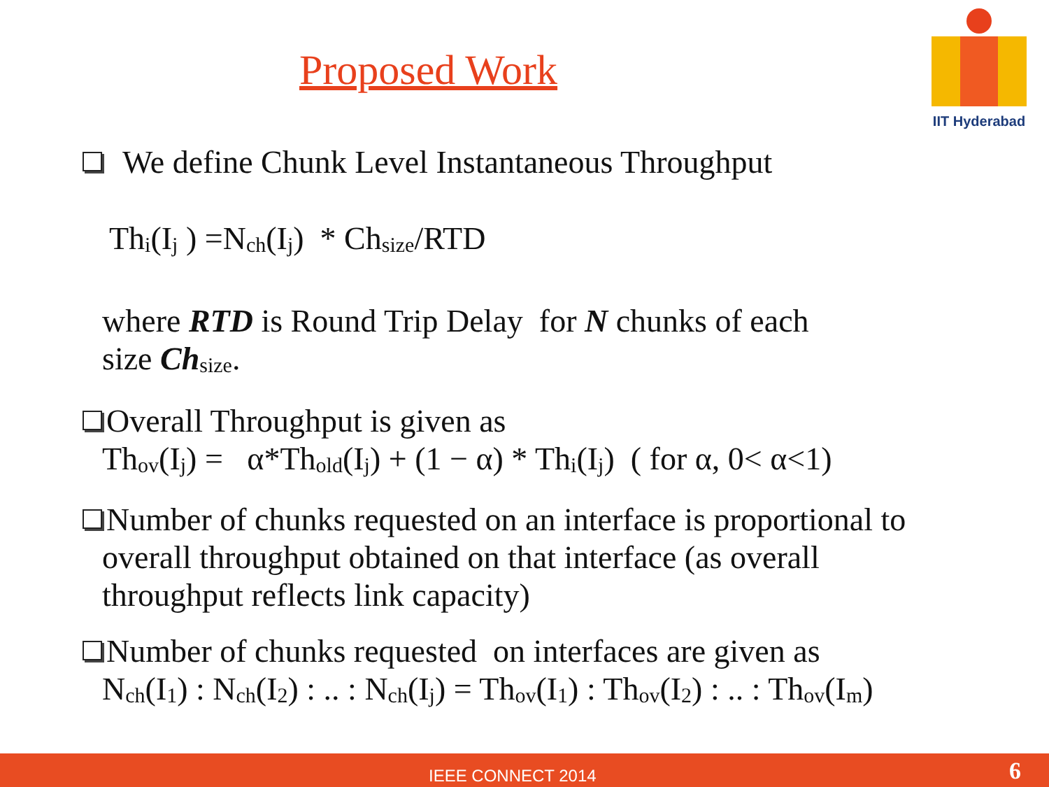Proposed Work
IIT Hyderabad
We define Chunk Level Instantaneous Throughput
Th<sub>i</sub>(I<sub>j</sub> ) =N<sub>ch</sub>(I<sub>j</sub>) * Ch<sub>size</sub>/RTD
where RTD is Round Trip Delay for N chunks of each
size Ch<sub>size</sub>.
Overall Throughput is given as
Th<sub>ov</sub>(I<sub>j</sub>) = α*Th<sub>old</sub>(I<sub>j</sub>) + (1 − α) * Th<sub>i</sub>(I<sub>j</sub>) ( for α, 0< α<1)
Number of chunks requested on an interface is proportional to
overall throughput obtained on that interface (as overall
throughput reflects link capacity)
Number of chunks requested on interfaces are given as
N<sub>ch</sub>(I<sub>1</sub>) : N<sub>ch</sub>(I<sub>2</sub>) : .. : N<sub>ch</sub>(I<sub>j</sub>) = Th<sub>ov</sub>(I<sub>1</sub>) : Th<sub>ov</sub>(I<sub>2</sub>) : .. : Th<sub>ov</sub>(I<sub>m</sub>)
IEEE CONNECT 2014 6